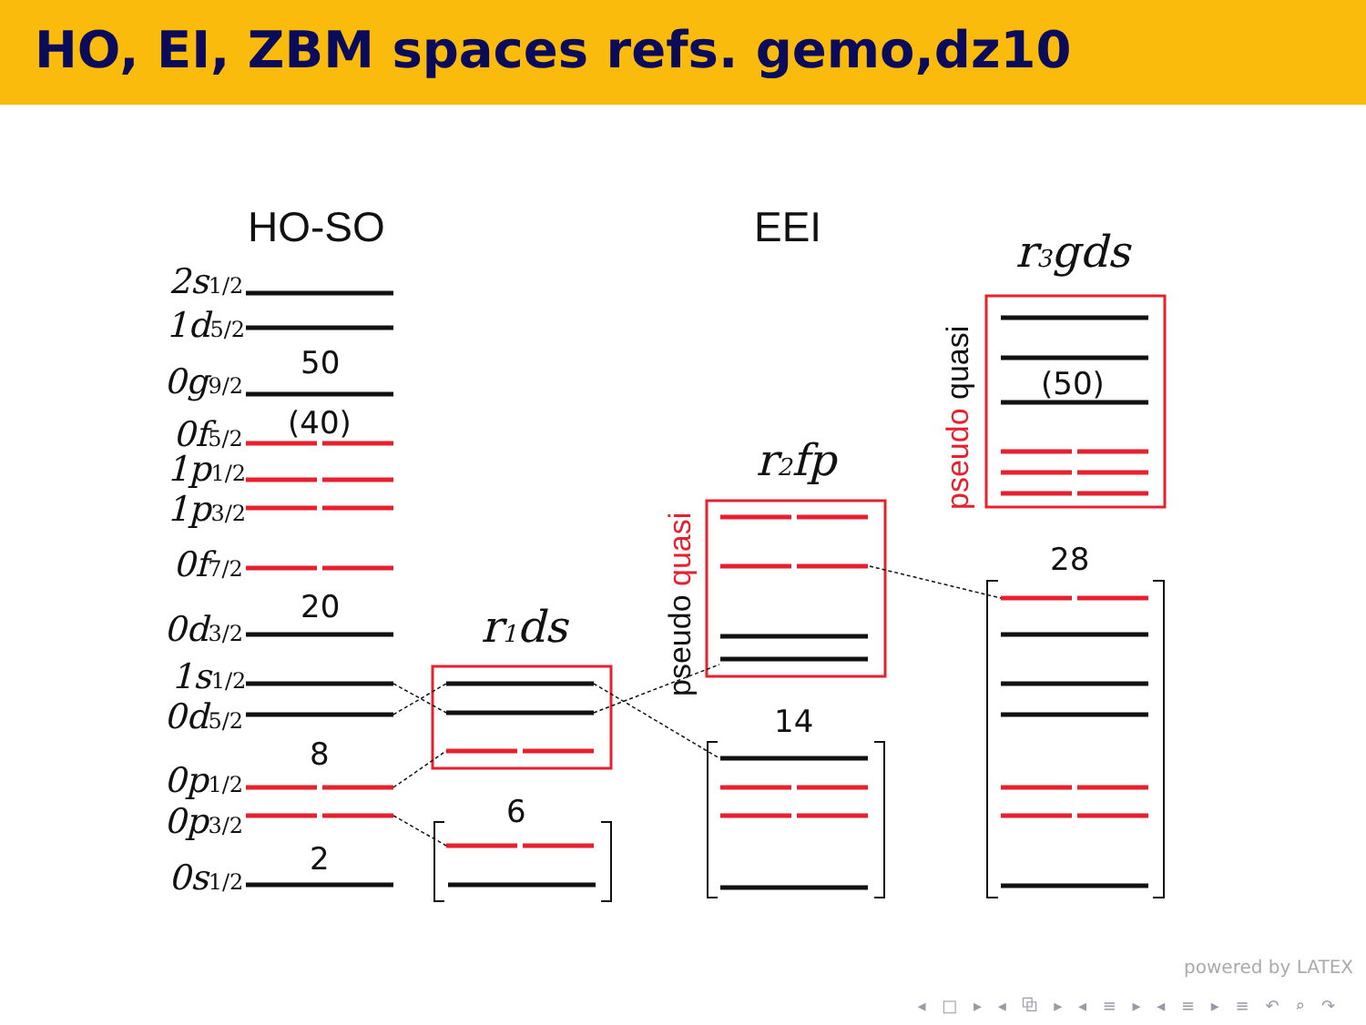HO, EI, ZBM spaces refs. gemo,dz10
HO-SO
EEI
2s1/2
1d5/2
0g9/2
0f5/2
1p1/2
1p3/2
0f7/2
0d3/2
1s1/2
0d5/2
0p1/2
0p3/2
0s1/2
r1ds
r2fp
r3gds
50
(40)
20
8
2
6
14
28
(50)
pseudo quasi
pseudo quasi
powered by LATEX
◂ □ ▸ ◂ ⧉ ▸ ◂ ≡ ▸ ◂ ≡ ▸ ≡ ↶ ⌕ ↷